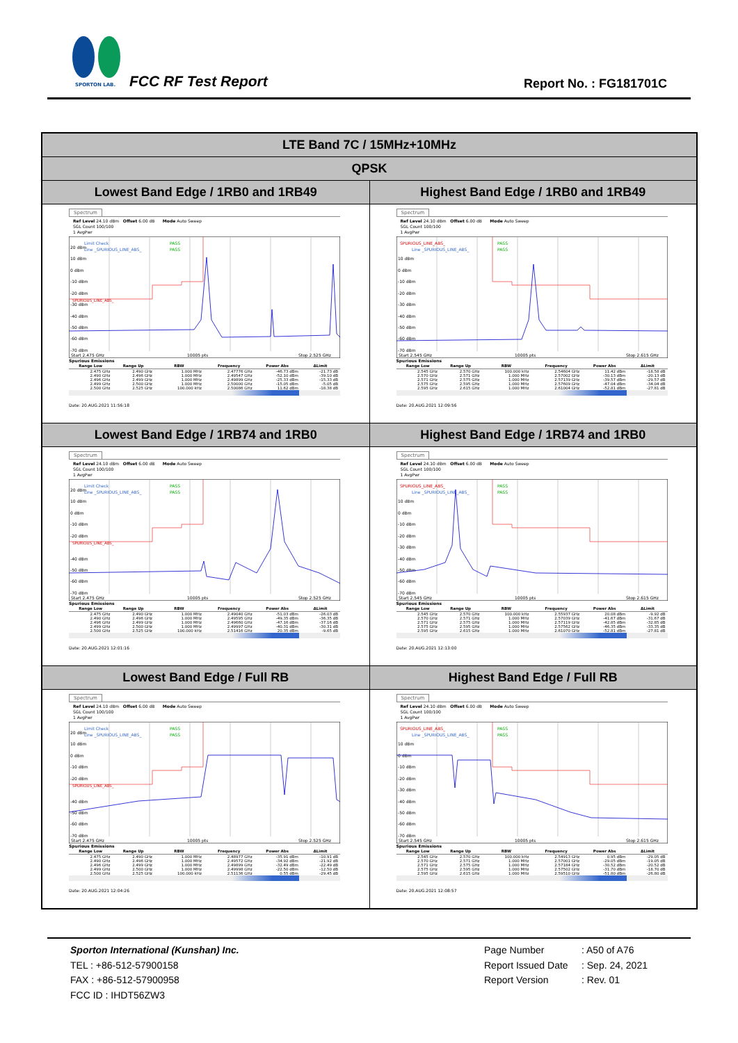SPORTON LAB.
FCC RF Test Report Report No. : FG181701C
| LTE Band 7C / 15MHz+10MHz | |
| --- | --- |
| QPSK | |
| Lowest Band Edge / 1RB0 and 1RB49 | Highest Band Edge / 1RB0 and 1RB49 |
| Spectrum Ref Level 24.10 dBm Offset 6.00 dB Mode Auto Sweep SGL Count 100/100 1 AvgPwr 20 dBm 10 dBm 0 dBm -10 dBm -20 dBm -30 dBm -40 dBm -50 dBm -60 dBm -70 dBm Limit Check PASS Line _SPURIOUS_LINE_ABS_ PASS SPURIOUS_LINE_ABS_ Start 2.475 GHz 10005 pts Stop 2.525 GHz Spurious Emissions / Range Low / Range Up / RBW / Frequency / Power Abs / ΔLimit / / --- / --- / --- / --- / --- / --- / / 2.475 GHz / 2.490 GHz / 1.000 MHz / 2.47776 GHz / -46.73 dBm / -21.73 dB / / 2.490 GHz / 2.496 GHz / 1.000 MHz / 2.49547 GHz / -52.10 dBm / -39.10 dB / / 2.496 GHz / 2.499 GHz / 1.000 MHz / 2.49899 GHz / -25.33 dBm / -15.33 dB / / 2.499 GHz / 2.500 GHz / 1.000 MHz / 2.50000 GHz / -15.05 dBm / -5.05 dB / / 2.500 GHz / 2.525 GHz / 100.000 kHz / 2.50086 GHz / 11.62 dBm / -18.38 dB / Date: 20.AUG.2021 11:56:18 | Spectrum Ref Level 24.10 dBm Offset 6.00 dB Mode Auto Sweep SGL Count 100/100 1 AvgPwr 10 dBm 0 dBm -10 dBm -20 dBm -30 dBm -40 dBm -50 dBm -60 dBm -70 dBm SPURIOUS_LINE_ABS_ PASS Line _SPURIOUS_LINE_ABS_ PASS Start 2.545 GHz 10005 pts Stop 2.615 GHz Spurious Emissions / Range Low / Range Up / RBW / Frequency / Power Abs / ΔLimit / / --- / --- / --- / --- / --- / --- / / 2.545 GHz / 2.570 GHz / 100.000 kHz / 2.54604 GHz / 11.42 dBm / -18.58 dB / / 2.570 GHz / 2.571 GHz / 1.000 MHz / 2.57002 GHz / -30.13 dBm / -20.13 dB / / 2.571 GHz / 2.575 GHz / 1.000 MHz / 2.57139 GHz / -39.57 dBm / -29.57 dB / / 2.575 GHz / 2.595 GHz / 1.000 MHz / 2.57609 GHz / -47.04 dBm / -34.04 dB / / 2.595 GHz / 2.615 GHz / 1.000 MHz / 2.61004 GHz / -52.81 dBm / -27.81 dB / Date: 20.AUG.2021 12:09:56 |
| Lowest Band Edge / 1RB74 and 1RB0 | Highest Band Edge / 1RB74 and 1RB0 |
| Spectrum Ref Level 24.10 dBm Offset 6.00 dB Mode Auto Sweep SGL Count 100/100 1 AvgPwr 20 dBm 10 dBm 0 dBm -10 dBm -20 dBm -40 dBm -50 dBm -60 dBm -70 dBm Limit Check PASS Line _SPURIOUS_LINE_ABS_ PASS SPURIOUS_LINE_ABS_ Start 2.475 GHz 10005 pts Stop 2.525 GHz Spurious Emissions / Range Low / Range Up / RBW / Frequency / Power Abs / ΔLimit / / --- / --- / --- / --- / --- / --- / / 2.475 GHz / 2.490 GHz / 1.000 MHz / 2.49040 GHz / -51.03 dBm / -26.03 dB / / 2.490 GHz / 2.496 GHz / 1.000 MHz / 2.49595 GHz / -49.35 dBm / -36.35 dB / / 2.496 GHz / 2.499 GHz / 1.000 MHz / 2.49660 GHz / -47.16 dBm / -37.16 dB / / 2.499 GHz / 2.500 GHz / 1.000 MHz / 2.49997 GHz / -40.31 dBm / -30.31 dB / / 2.500 GHz / 2.525 GHz / 100.000 kHz / 2.51416 GHz / 20.35 dBm / -9.65 dB / Date: 20.AUG.2021 12:01:16 | Spectrum Ref Level 24.10 dBm Offset 6.00 dB Mode Auto Sweep SGL Count 100/100 1 AvgPwr 10 dBm 0 dBm -10 dBm -20 dBm -30 dBm -40 dBm -50 dBm -60 dBm -70 dBm SPURIOUS_LINE_ABS_ PASS Line _SPURIOUS_LINE_ABS_ PASS Start 2.545 GHz 10005 pts Stop 2.615 GHz Spurious Emissions / Range Low / Range Up / RBW / Frequency / Power Abs / ΔLimit / / --- / --- / --- / --- / --- / --- / / 2.545 GHz / 2.570 GHz / 100.000 kHz / 2.55937 GHz / 20.08 dBm / -9.92 dB / / 2.570 GHz / 2.571 GHz / 1.000 MHz / 2.57039 GHz / -41.67 dBm / -31.67 dB / / 2.571 GHz / 2.575 GHz / 1.000 MHz / 2.57119 GHz / -42.85 dBm / -32.85 dB / / 2.575 GHz / 2.595 GHz / 1.000 MHz / 2.57562 GHz / -46.35 dBm / -33.35 dB / / 2.595 GHz / 2.615 GHz / 1.000 MHz / 2.61070 GHz / -52.81 dBm / -27.81 dB / Date: 20.AUG.2021 12:13:00 |
| Lowest Band Edge / Full RB | Highest Band Edge / Full RB |
| Spectrum Ref Level 24.10 dBm Offset 6.00 dB Mode Auto Sweep SGL Count 100/100 1 AvgPwr 20 dBm 10 dBm 0 dBm -10 dBm -20 dBm -40 dBm -50 dBm -60 dBm -70 dBm Limit Check PASS Line _SPURIOUS_LINE_ABS_ PASS SPURIOUS_LINE_ABS_ Start 2.475 GHz 10005 pts Stop 2.525 GHz Spurious Emissions / Range Low / Range Up / RBW / Frequency / Power Abs / ΔLimit / / --- / --- / --- / --- / --- / --- / / 2.475 GHz / 2.490 GHz / 1.000 MHz / 2.48977 GHz / -35.91 dBm / -10.91 dB / / 2.490 GHz / 2.496 GHz / 1.000 MHz / 2.49572 GHz / -34.92 dBm / -21.92 dB / / 2.496 GHz / 2.499 GHz / 1.000 MHz / 2.49899 GHz / -32.49 dBm / -22.49 dB / / 2.499 GHz / 2.500 GHz / 1.000 MHz / 2.49998 GHz / -22.50 dBm / -12.50 dB / / 2.500 GHz / 2.525 GHz / 100.000 kHz / 2.51136 GHz / 0.55 dBm / -29.45 dB / Date: 20.AUG.2021 12:04:26 | Spectrum Ref Level 24.10 dBm Offset 6.00 dB Mode Auto Sweep SGL Count 100/100 1 AvgPwr 10 dBm 0 dBm -10 dBm -20 dBm -30 dBm -40 dBm -50 dBm -60 dBm -70 dBm SPURIOUS_LINE_ABS_ PASS Line _SPURIOUS_LINE_ABS_ PASS Start 2.545 GHz 10005 pts Stop 2.615 GHz Spurious Emissions / Range Low / Range Up / RBW / Frequency / Power Abs / ΔLimit / / --- / --- / --- / --- / --- / --- / / 2.545 GHz / 2.570 GHz / 100.000 kHz / 2.54913 GHz / 0.95 dBm / -29.05 dB / / 2.570 GHz / 2.571 GHz / 1.000 MHz / 2.57001 GHz / -29.05 dBm / -19.05 dB / / 2.571 GHz / 2.575 GHz / 1.000 MHz / 2.57184 GHz / -30.52 dBm / -20.52 dB / / 2.575 GHz / 2.595 GHz / 1.000 MHz / 2.57502 GHz / -31.70 dBm / -18.70 dB / / 2.595 GHz / 2.615 GHz / 1.000 MHz / 2.59510 GHz / -51.80 dBm / -26.80 dB / Date: 20.AUG.2021 12:08:57 |
Sporton International (Kunshan) Inc.
TEL : +86-512-57900158
FAX : +86-512-57900958
FCC ID : IHDT56ZW3
Page Number: A50 of A76
Report Issued Date: Sep. 24, 2021
Report Version: Rev. 01